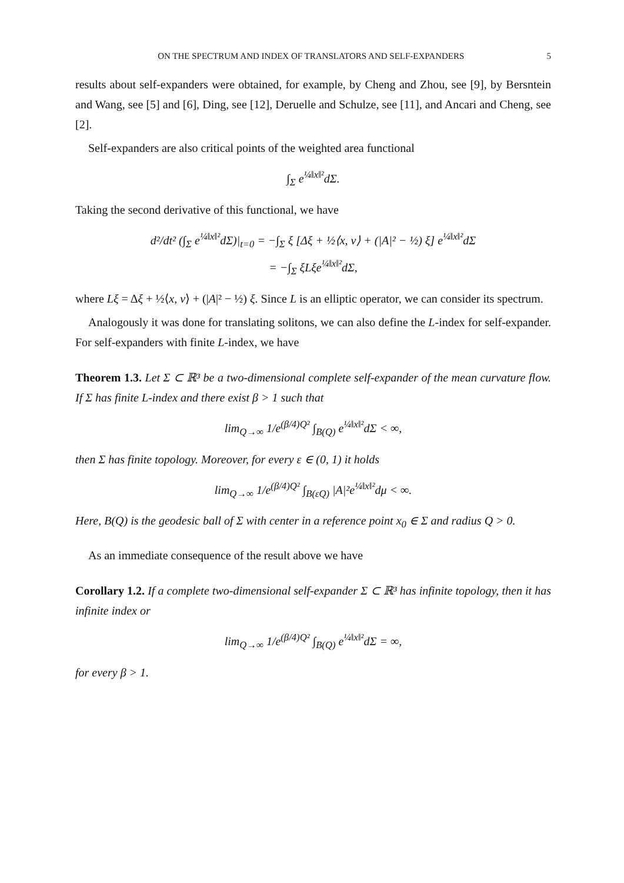ON THE SPECTRUM AND INDEX OF TRANSLATORS AND SELF-EXPANDERS 5
results about self-expanders were obtained, for example, by Cheng and Zhou, see [9], by Bersntein and Wang, see [5] and [6], Ding, see [12], Deruelle and Schulze, see [11], and Ancari and Cheng, see [2].
Self-expanders are also critical points of the weighted area functional
∫<sub>Σ</sub> e<sup>¼‖x‖²</sup>dΣ.
Taking the second derivative of this functional, we have
d²/dt² (∫<sub>Σ</sub> e<sup>¼‖x‖²</sup>dΣ)|<sub>t=0</sub> = −∫<sub>Σ</sub> ξ [Δξ + ½⟨x, ν⟩ + (|A|² − ½) ξ] e<sup>¼‖x‖²</sup>dΣ
= −∫<sub>Σ</sub> ξLξe<sup>¼‖x‖²</sup>dΣ,
where Lξ = Δξ + ½⟨x, ν⟩ + (|A|² − ½) ξ. Since L is an elliptic operator, we can consider its spectrum.
Analogously it was done for translating solitons, we can also define the L-index for self-expander. For self-expanders with finite L-index, we have
Theorem 1.3. Let Σ ⊂ ℝ³ be a two-dimensional complete self-expander of the mean curvature flow. If Σ has finite L-index and there exist β > 1 such that
lim<sub>Q→∞</sub> 1/e<sup>(β/4)Q²</sup> ∫<sub>B(Q)</sub> e<sup>¼‖x‖²</sup>dΣ < ∞,
then Σ has finite topology. Moreover, for every ε ∈ (0, 1) it holds
lim<sub>Q→∞</sub> 1/e<sup>(β/4)Q²</sup> ∫<sub>B(εQ)</sub> |A|²e<sup>¼‖x‖²</sup>dμ < ∞.
Here, B(Q) is the geodesic ball of Σ with center in a reference point x<sub>0</sub> ∈ Σ and radius Q > 0.
As an immediate consequence of the result above we have
Corollary 1.2. If a complete two-dimensional self-expander Σ ⊂ ℝ³ has infinite topology, then it has infinite index or
lim<sub>Q→∞</sub> 1/e<sup>(β/4)Q²</sup> ∫<sub>B(Q)</sub> e<sup>¼‖x‖²</sup>dΣ = ∞,
for every β > 1.